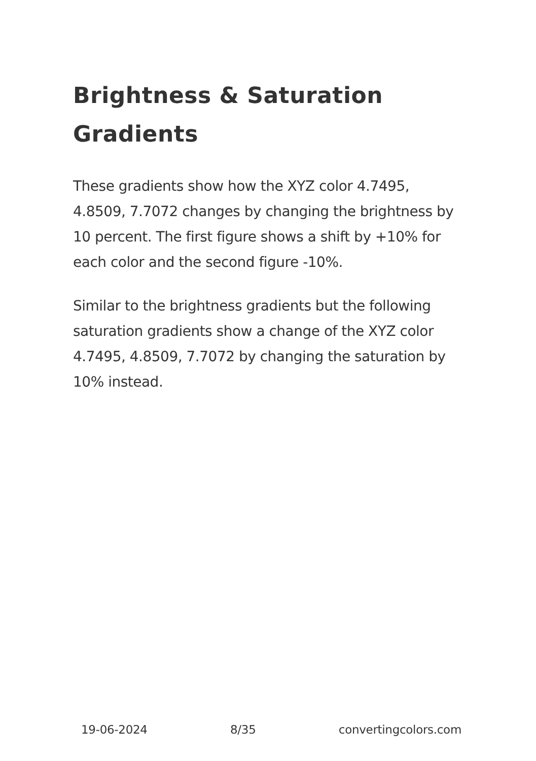Brightness & Saturation Gradients
These gradients show how the XYZ color 4.7495, 4.8509, 7.7072 changes by changing the brightness by 10 percent. The first figure shows a shift by +10% for each color and the second figure -10%.
Similar to the brightness gradients but the following saturation gradients show a change of the XYZ color 4.7495, 4.8509, 7.7072 by changing the saturation by 10% instead.
19-06-2024 8/35 convertingcolors.com